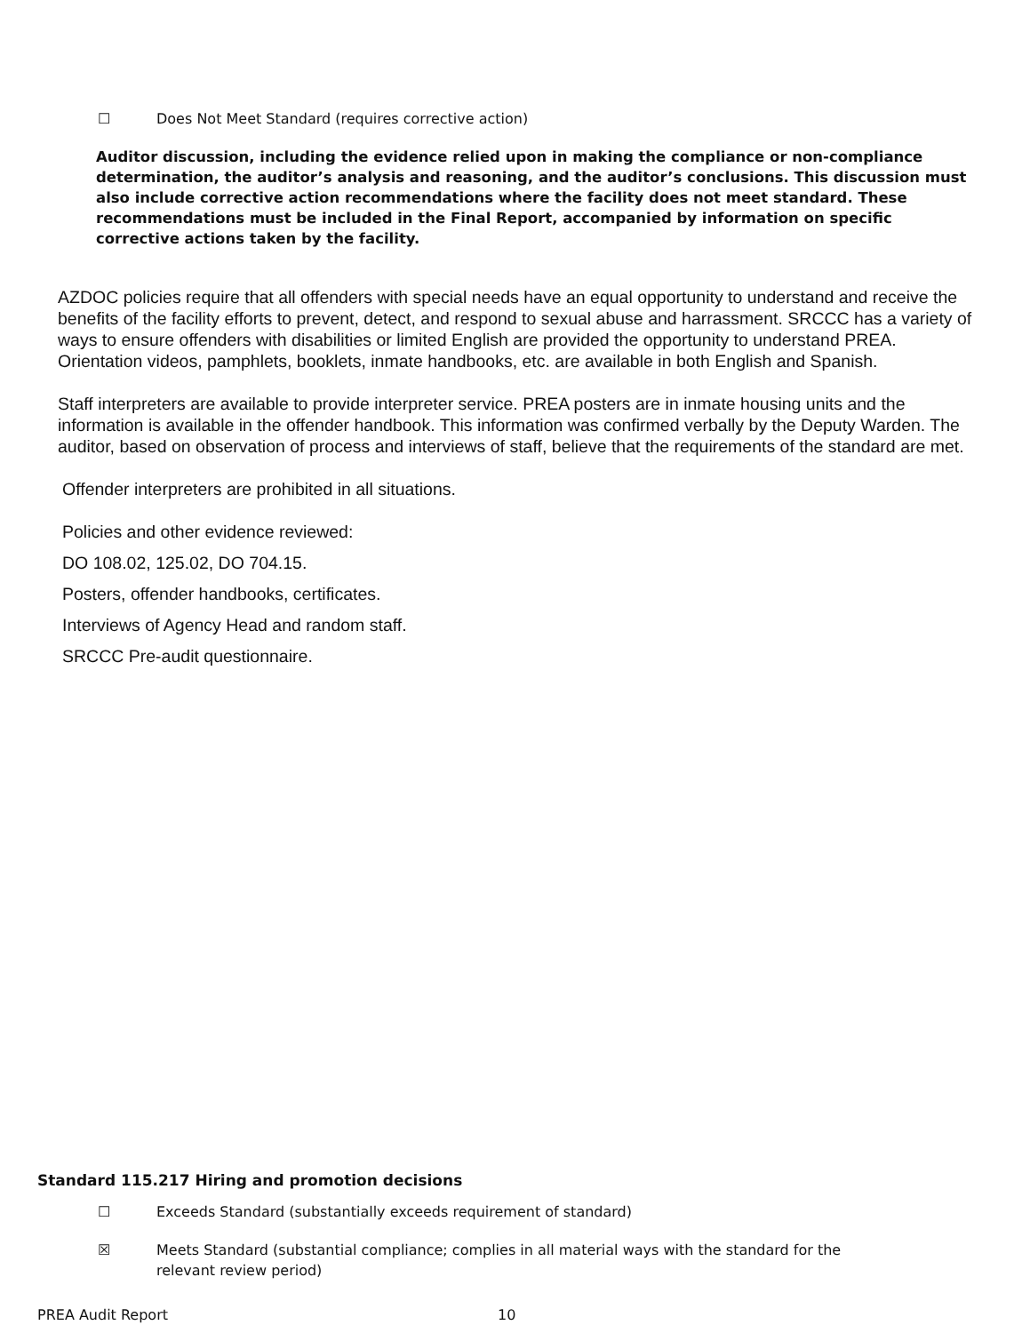☐ Does Not Meet Standard (requires corrective action)
Auditor discussion, including the evidence relied upon in making the compliance or non-compliance determination, the auditor’s analysis and reasoning, and the auditor’s conclusions. This discussion must also include corrective action recommendations where the facility does not meet standard. These recommendations must be included in the Final Report, accompanied by information on specific corrective actions taken by the facility.
AZDOC policies require that all offenders with special needs have an equal opportunity to understand and receive the benefits of the facility efforts to prevent, detect, and respond to sexual abuse and harrassment. SRCCC has a variety of ways to ensure offenders with disabilities or limited English are provided the opportunity to understand PREA. Orientation videos, pamphlets, booklets, inmate handbooks, etc. are available in both English and Spanish.
Staff interpreters are available to provide interpreter service. PREA posters are in inmate housing units and the information is available in the offender handbook. This information was confirmed verbally by the Deputy Warden. The auditor, based on observation of process and interviews of staff, believe that the requirements of the standard are met.
Offender interpreters are prohibited in all situations.
Policies and other evidence reviewed:
DO 108.02, 125.02, DO 704.15.
Posters, offender handbooks, certificates.
Interviews of Agency Head and random staff.
SRCCC Pre-audit questionnaire.
Standard 115.217 Hiring and promotion decisions
☐ Exceeds Standard (substantially exceeds requirement of standard)
☒ Meets Standard (substantial compliance; complies in all material ways with the standard for the relevant review period)
PREA Audit Report 10